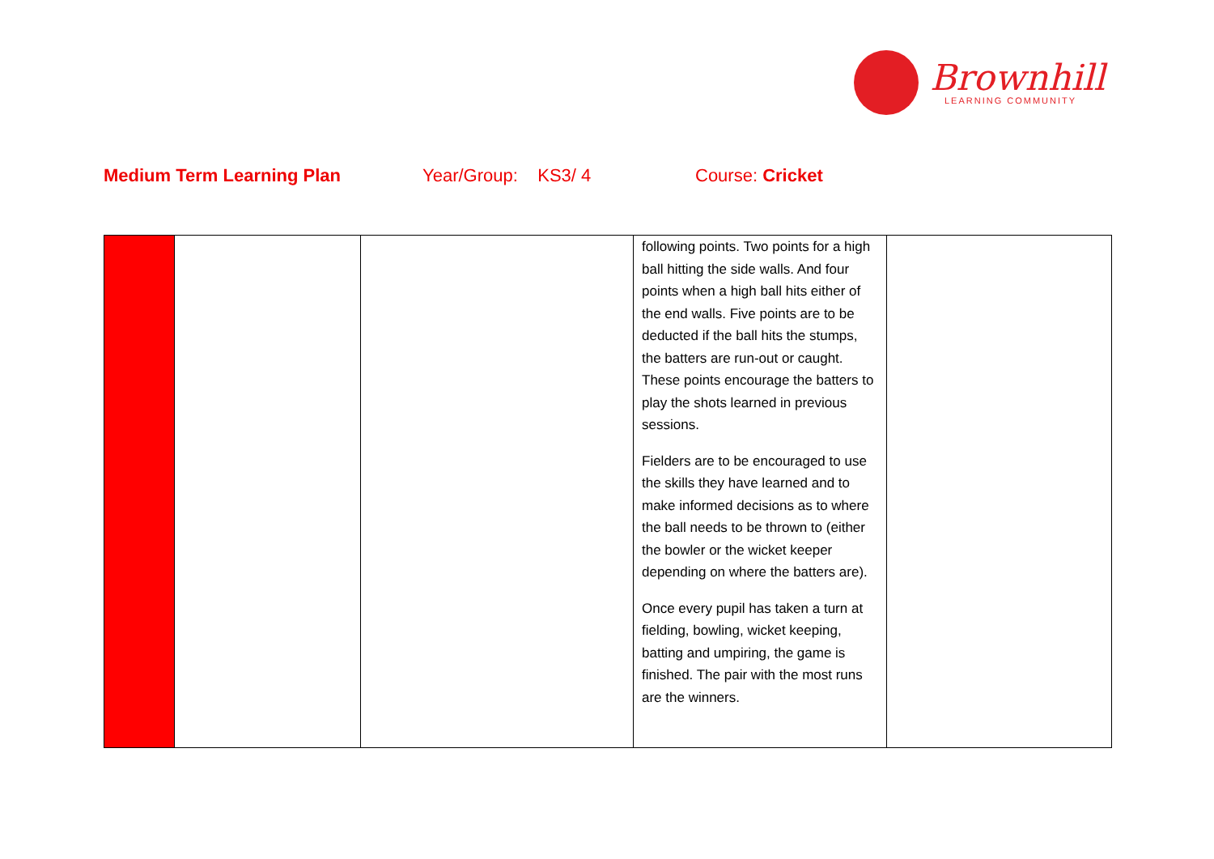Brownhill
LEARNING COMMUNITY
Medium Term Learning Plan Year/Group: KS3/ 4 Course: Cricket
| | | | following points. Two points for a high ball hitting the side walls. And four points when a high ball hits either of the end walls. Five points are to be deducted if the ball hits the stumps, the batters are run-out or caught. These points encourage the batters to play the shots learned in previous sessions. Fielders are to be encouraged to use the skills they have learned and to make informed decisions as to where the ball needs to be thrown to (either the bowler or the wicket keeper depending on where the batters are). Once every pupil has taken a turn at fielding, bowling, wicket keeping, batting and umpiring, the game is finished. The pair with the most runs are the winners. | |